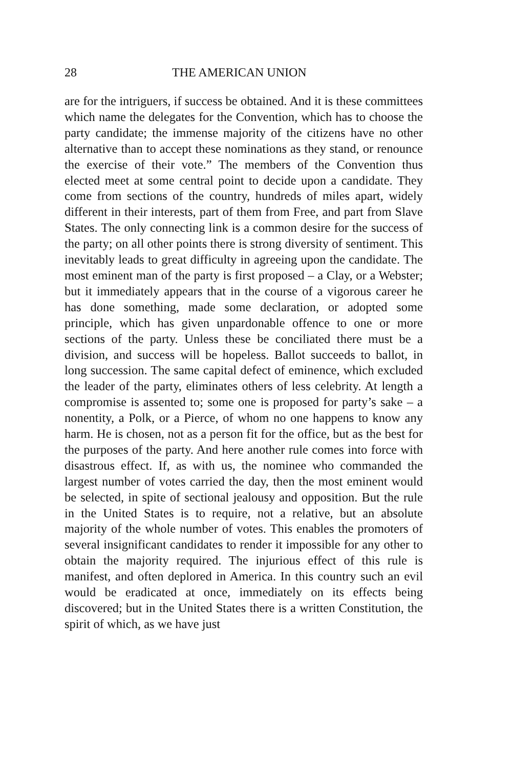28 THE AMERICAN UNION
are for the intriguers, if success be obtained. And it is these committees which name the delegates for the Convention, which has to choose the party candidate; the immense majority of the citizens have no other alternative than to accept these nominations as they stand, or renounce the exercise of their vote.” The members of the Convention thus elected meet at some central point to decide upon a candidate. They come from sections of the country, hundreds of miles apart, widely different in their interests, part of them from Free, and part from Slave States. The only connecting link is a common desire for the success of the party; on all other points there is strong diversity of sentiment. This inevitably leads to great difficulty in agreeing upon the candidate. The most eminent man of the party is first proposed – a Clay, or a Webster; but it immediately appears that in the course of a vigorous career he has done something, made some declaration, or adopted some principle, which has given unpardonable offence to one or more sections of the party. Unless these be conciliated there must be a division, and success will be hopeless. Ballot succeeds to ballot, in long succession. The same capital defect of eminence, which excluded the leader of the party, eliminates others of less celebrity. At length a compromise is assented to; some one is proposed for party’s sake – a nonentity, a Polk, or a Pierce, of whom no one happens to know any harm. He is chosen, not as a person fit for the office, but as the best for the purposes of the party. And here another rule comes into force with disastrous effect. If, as with us, the nominee who commanded the largest number of votes carried the day, then the most eminent would be selected, in spite of sectional jealousy and opposition. But the rule in the United States is to require, not a relative, but an absolute majority of the whole number of votes. This enables the promoters of several insignificant candidates to render it impossible for any other to obtain the majority required. The injurious effect of this rule is manifest, and often deplored in America. In this country such an evil would be eradicated at once, immediately on its effects being discovered; but in the United States there is a written Constitution, the spirit of which, as we have just